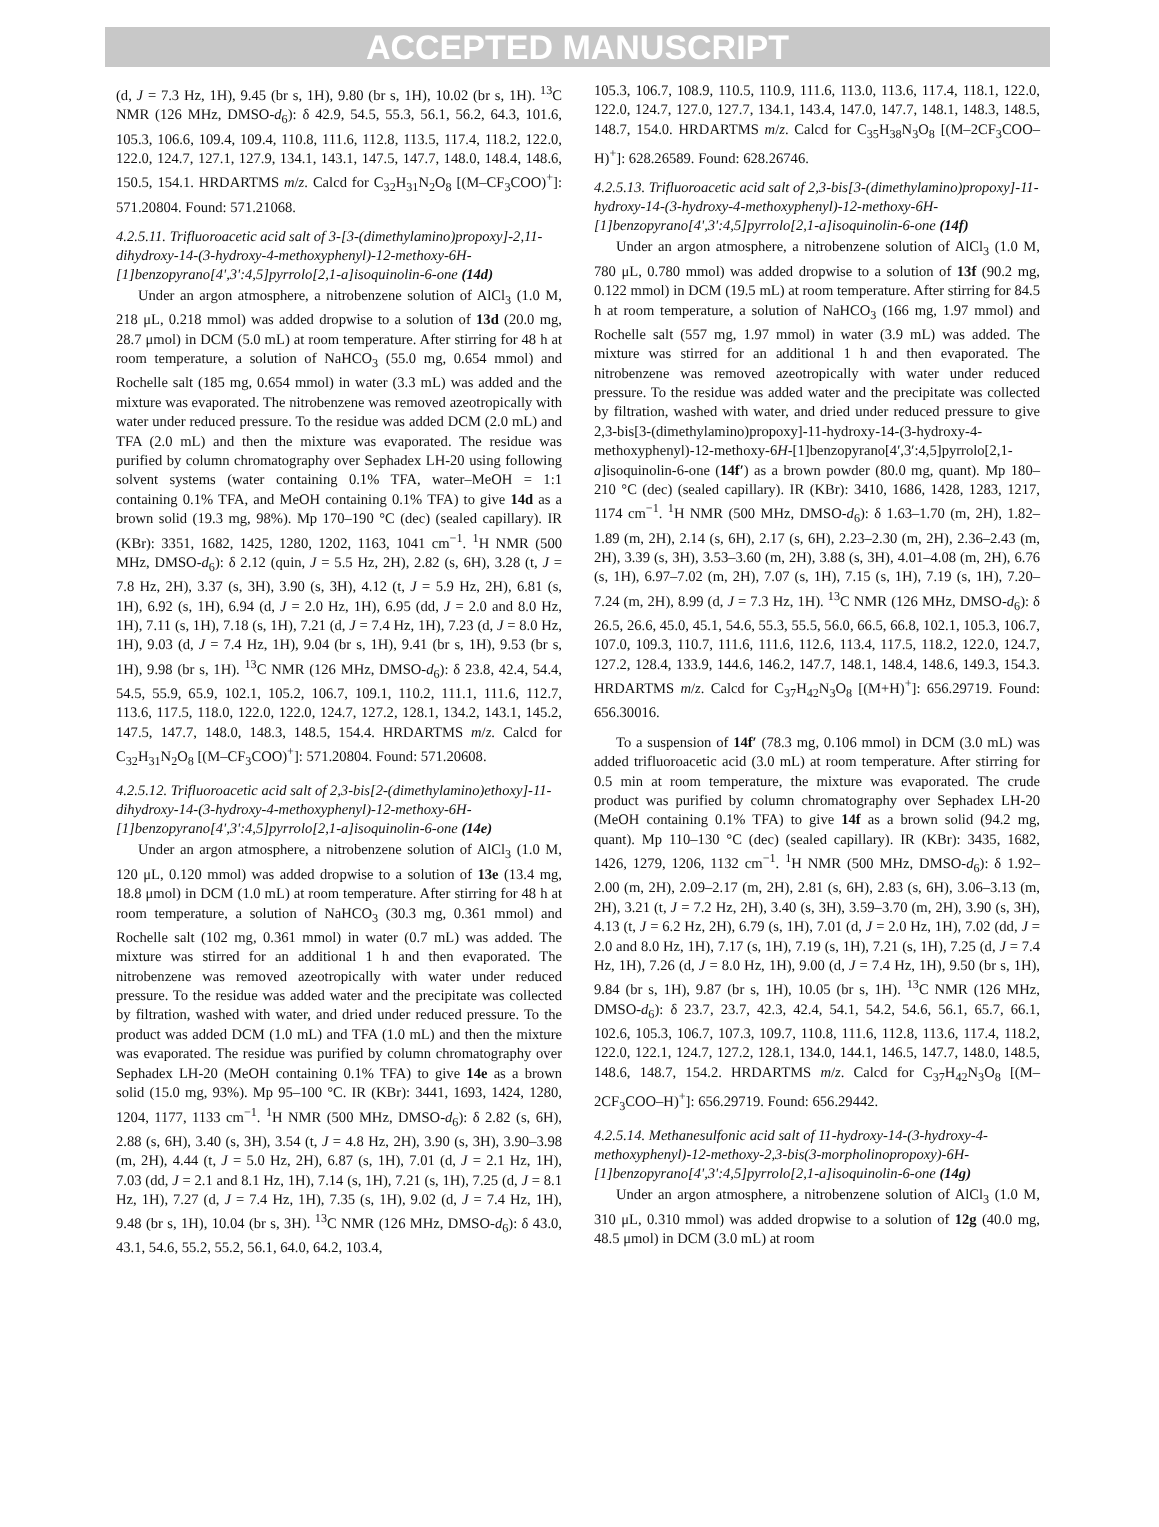ACCEPTED MANUSCRIPT
(d, J = 7.3 Hz, 1H), 9.45 (br s, 1H), 9.80 (br s, 1H), 10.02 (br s, 1H). <sup>13</sup>C NMR (126 MHz, DMSO-d<sub>6</sub>): δ 42.9, 54.5, 55.3, 56.1, 56.2, 64.3, 101.6, 105.3, 106.6, 109.4, 109.4, 110.8, 111.6, 112.8, 113.5, 117.4, 118.2, 122.0, 122.0, 124.7, 127.1, 127.9, 134.1, 143.1, 147.5, 147.7, 148.0, 148.4, 148.6, 150.5, 154.1. HRDARTMS m/z. Calcd for C<sub>32</sub>H<sub>31</sub>N<sub>2</sub>O<sub>8</sub> [(M–CF<sub>3</sub>COO)<sup>+</sup>]: 571.20804. Found: 571.21068.
4.2.5.11. Trifluoroacetic acid salt of 3-[3-(dimethylamino)propoxy]-2,11-dihydroxy-14-(3-hydroxy-4-methoxyphenyl)-12-methoxy-6H-[1]benzopyrano[4',3':4,5]pyrrolo[2,1-a]isoquinolin-6-one (14d)
Under an argon atmosphere, a nitrobenzene solution of AlCl<sub>3</sub> (1.0 M, 218 μL, 0.218 mmol) was added dropwise to a solution of 13d (20.0 mg, 28.7 μmol) in DCM (5.0 mL) at room temperature. After stirring for 48 h at room temperature, a solution of NaHCO<sub>3</sub> (55.0 mg, 0.654 mmol) and Rochelle salt (185 mg, 0.654 mmol) in water (3.3 mL) was added and the mixture was evaporated. The nitrobenzene was removed azeotropically with water under reduced pressure. To the residue was added DCM (2.0 mL) and TFA (2.0 mL) and then the mixture was evaporated. The residue was purified by column chromatography over Sephadex LH-20 using following solvent systems (water containing 0.1% TFA, water–MeOH = 1:1 containing 0.1% TFA, and MeOH containing 0.1% TFA) to give 14d as a brown solid (19.3 mg, 98%). Mp 170–190 °C (dec) (sealed capillary). IR (KBr): 3351, 1682, 1425, 1280, 1202, 1163, 1041 cm<sup>−1</sup>. <sup>1</sup>H NMR (500 MHz, DMSO-d<sub>6</sub>): δ 2.12 (quin, J = 5.5 Hz, 2H), 2.82 (s, 6H), 3.28 (t, J = 7.8 Hz, 2H), 3.37 (s, 3H), 3.90 (s, 3H), 4.12 (t, J = 5.9 Hz, 2H), 6.81 (s, 1H), 6.92 (s, 1H), 6.94 (d, J = 2.0 Hz, 1H), 6.95 (dd, J = 2.0 and 8.0 Hz, 1H), 7.11 (s, 1H), 7.18 (s, 1H), 7.21 (d, J = 7.4 Hz, 1H), 7.23 (d, J = 8.0 Hz, 1H), 9.03 (d, J = 7.4 Hz, 1H), 9.04 (br s, 1H), 9.41 (br s, 1H), 9.53 (br s, 1H), 9.98 (br s, 1H). <sup>13</sup>C NMR (126 MHz, DMSO-d<sub>6</sub>): δ 23.8, 42.4, 54.4, 54.5, 55.9, 65.9, 102.1, 105.2, 106.7, 109.1, 110.2, 111.1, 111.6, 112.7, 113.6, 117.5, 118.0, 122.0, 122.0, 124.7, 127.2, 128.1, 134.2, 143.1, 145.2, 147.5, 147.7, 148.0, 148.3, 148.5, 154.4. HRDARTMS m/z. Calcd for C<sub>32</sub>H<sub>31</sub>N<sub>2</sub>O<sub>8</sub> [(M–CF<sub>3</sub>COO)<sup>+</sup>]: 571.20804. Found: 571.20608.
4.2.5.12. Trifluoroacetic acid salt of 2,3-bis[2-(dimethylamino)ethoxy]-11-dihydroxy-14-(3-hydroxy-4-methoxyphenyl)-12-methoxy-6H-[1]benzopyrano[4',3':4,5]pyrrolo[2,1-a]isoquinolin-6-one (14e)
Under an argon atmosphere, a nitrobenzene solution of AlCl<sub>3</sub> (1.0 M, 120 μL, 0.120 mmol) was added dropwise to a solution of 13e (13.4 mg, 18.8 μmol) in DCM (1.0 mL) at room temperature. After stirring for 48 h at room temperature, a solution of NaHCO<sub>3</sub> (30.3 mg, 0.361 mmol) and Rochelle salt (102 mg, 0.361 mmol) in water (0.7 mL) was added. The mixture was stirred for an additional 1 h and then evaporated. The nitrobenzene was removed azeotropically with water under reduced pressure. To the residue was added water and the precipitate was collected by filtration, washed with water, and dried under reduced pressure. To the product was added DCM (1.0 mL) and TFA (1.0 mL) and then the mixture was evaporated. The residue was purified by column chromatography over Sephadex LH-20 (MeOH containing 0.1% TFA) to give 14e as a brown solid (15.0 mg, 93%). Mp 95–100 °C. IR (KBr): 3441, 1693, 1424, 1280, 1204, 1177, 1133 cm<sup>−1</sup>. <sup>1</sup>H NMR (500 MHz, DMSO-d<sub>6</sub>): δ 2.82 (s, 6H), 2.88 (s, 6H), 3.40 (s, 3H), 3.54 (t, J = 4.8 Hz, 2H), 3.90 (s, 3H), 3.90–3.98 (m, 2H), 4.44 (t, J = 5.0 Hz, 2H), 6.87 (s, 1H), 7.01 (d, J = 2.1 Hz, 1H), 7.03 (dd, J = 2.1 and 8.1 Hz, 1H), 7.14 (s, 1H), 7.21 (s, 1H), 7.25 (d, J = 8.1 Hz, 1H), 7.27 (d, J = 7.4 Hz, 1H), 7.35 (s, 1H), 9.02 (d, J = 7.4 Hz, 1H), 9.48 (br s, 1H), 10.04 (br s, 3H). <sup>13</sup>C NMR (126 MHz, DMSO-d<sub>6</sub>): δ 43.0, 43.1, 54.6, 55.2, 55.2, 56.1, 64.0, 64.2, 103.4,
105.3, 106.7, 108.9, 110.5, 110.9, 111.6, 113.0, 113.6, 117.4, 118.1, 122.0, 122.0, 124.7, 127.0, 127.7, 134.1, 143.4, 147.0, 147.7, 148.1, 148.3, 148.5, 148.7, 154.0. HRDARTMS m/z. Calcd for C<sub>35</sub>H<sub>38</sub>N<sub>3</sub>O<sub>8</sub> [(M–2CF<sub>3</sub>COO–H)<sup>+</sup>]: 628.26589. Found: 628.26746.
4.2.5.13. Trifluoroacetic acid salt of 2,3-bis[3-(dimethylamino)propoxy]-11-hydroxy-14-(3-hydroxy-4-methoxyphenyl)-12-methoxy-6H-[1]benzopyrano[4',3':4,5]pyrrolo[2,1-a]isoquinolin-6-one (14f)
Under an argon atmosphere, a nitrobenzene solution of AlCl<sub>3</sub> (1.0 M, 780 μL, 0.780 mmol) was added dropwise to a solution of 13f (90.2 mg, 0.122 mmol) in DCM (19.5 mL) at room temperature. After stirring for 84.5 h at room temperature, a solution of NaHCO<sub>3</sub> (166 mg, 1.97 mmol) and Rochelle salt (557 mg, 1.97 mmol) in water (3.9 mL) was added. The mixture was stirred for an additional 1 h and then evaporated. The nitrobenzene was removed azeotropically with water under reduced pressure. To the residue was added water and the precipitate was collected by filtration, washed with water, and dried under reduced pressure to give 2,3-bis[3-(dimethylamino)propoxy]-11-hydroxy-14-(3-hydroxy-4-methoxyphenyl)-12-methoxy-6H-[1]benzopyrano[4′,3′:4,5]pyrrolo[2,1-a]isoquinolin-6-one (14f′) as a brown powder (80.0 mg, quant). Mp 180–210 °C (dec) (sealed capillary). IR (KBr): 3410, 1686, 1428, 1283, 1217, 1174 cm<sup>−1</sup>. <sup>1</sup>H NMR (500 MHz, DMSO-d<sub>6</sub>): δ 1.63–1.70 (m, 2H), 1.82–1.89 (m, 2H), 2.14 (s, 6H), 2.17 (s, 6H), 2.23–2.30 (m, 2H), 2.36–2.43 (m, 2H), 3.39 (s, 3H), 3.53–3.60 (m, 2H), 3.88 (s, 3H), 4.01–4.08 (m, 2H), 6.76 (s, 1H), 6.97–7.02 (m, 2H), 7.07 (s, 1H), 7.15 (s, 1H), 7.19 (s, 1H), 7.20–7.24 (m, 2H), 8.99 (d, J = 7.3 Hz, 1H). <sup>13</sup>C NMR (126 MHz, DMSO-d<sub>6</sub>): δ 26.5, 26.6, 45.0, 45.1, 54.6, 55.3, 55.5, 56.0, 66.5, 66.8, 102.1, 105.3, 106.7, 107.0, 109.3, 110.7, 111.6, 111.6, 112.6, 113.4, 117.5, 118.2, 122.0, 124.7, 127.2, 128.4, 133.9, 144.6, 146.2, 147.7, 148.1, 148.4, 148.6, 149.3, 154.3. HRDARTMS m/z. Calcd for C<sub>37</sub>H<sub>42</sub>N<sub>3</sub>O<sub>8</sub> [(M+H)<sup>+</sup>]: 656.29719. Found: 656.30016.
To a suspension of 14f′ (78.3 mg, 0.106 mmol) in DCM (3.0 mL) was added trifluoroacetic acid (3.0 mL) at room temperature. After stirring for 0.5 min at room temperature, the mixture was evaporated. The crude product was purified by column chromatography over Sephadex LH-20 (MeOH containing 0.1% TFA) to give 14f as a brown solid (94.2 mg, quant). Mp 110–130 °C (dec) (sealed capillary). IR (KBr): 3435, 1682, 1426, 1279, 1206, 1132 cm<sup>−1</sup>. <sup>1</sup>H NMR (500 MHz, DMSO-d<sub>6</sub>): δ 1.92–2.00 (m, 2H), 2.09–2.17 (m, 2H), 2.81 (s, 6H), 2.83 (s, 6H), 3.06–3.13 (m, 2H), 3.21 (t, J = 7.2 Hz, 2H), 3.40 (s, 3H), 3.59–3.70 (m, 2H), 3.90 (s, 3H), 4.13 (t, J = 6.2 Hz, 2H), 6.79 (s, 1H), 7.01 (d, J = 2.0 Hz, 1H), 7.02 (dd, J = 2.0 and 8.0 Hz, 1H), 7.17 (s, 1H), 7.19 (s, 1H), 7.21 (s, 1H), 7.25 (d, J = 7.4 Hz, 1H), 7.26 (d, J = 8.0 Hz, 1H), 9.00 (d, J = 7.4 Hz, 1H), 9.50 (br s, 1H), 9.84 (br s, 1H), 9.87 (br s, 1H), 10.05 (br s, 1H). <sup>13</sup>C NMR (126 MHz, DMSO-d<sub>6</sub>): δ 23.7, 23.7, 42.3, 42.4, 54.1, 54.2, 54.6, 56.1, 65.7, 66.1, 102.6, 105.3, 106.7, 107.3, 109.7, 110.8, 111.6, 112.8, 113.6, 117.4, 118.2, 122.0, 122.1, 124.7, 127.2, 128.1, 134.0, 144.1, 146.5, 147.7, 148.0, 148.5, 148.6, 148.7, 154.2. HRDARTMS m/z. Calcd for C<sub>37</sub>H<sub>42</sub>N<sub>3</sub>O<sub>8</sub> [(M–2CF<sub>3</sub>COO–H)<sup>+</sup>]: 656.29719. Found: 656.29442.
4.2.5.14. Methanesulfonic acid salt of 11-hydroxy-14-(3-hydroxy-4-methoxyphenyl)-12-methoxy-2,3-bis(3-morpholinopropoxy)-6H-[1]benzopyrano[4',3':4,5]pyrrolo[2,1-a]isoquinolin-6-one (14g)
Under an argon atmosphere, a nitrobenzene solution of AlCl<sub>3</sub> (1.0 M, 310 μL, 0.310 mmol) was added dropwise to a solution of 12g (40.0 mg, 48.5 μmol) in DCM (3.0 mL) at room